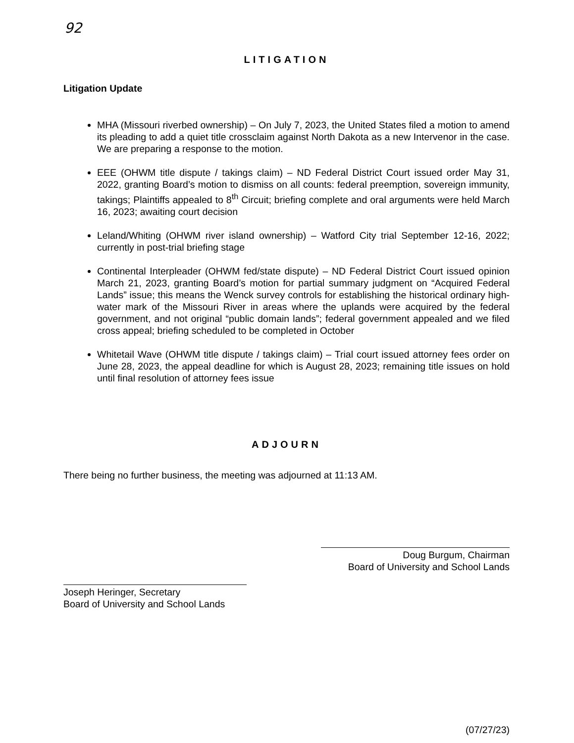92
LITIGATION
Litigation Update
MHA (Missouri riverbed ownership) – On July 7, 2023, the United States filed a motion to amend its pleading to add a quiet title crossclaim against North Dakota as a new Intervenor in the case. We are preparing a response to the motion.
EEE (OHWM title dispute / takings claim) – ND Federal District Court issued order May 31, 2022, granting Board’s motion to dismiss on all counts: federal preemption, sovereign immunity, takings; Plaintiffs appealed to 8<sup>th</sup> Circuit; briefing complete and oral arguments were held March 16, 2023; awaiting court decision
Leland/Whiting (OHWM river island ownership) – Watford City trial September 12-16, 2022; currently in post-trial briefing stage
Continental Interpleader (OHWM fed/state dispute) – ND Federal District Court issued opinion March 21, 2023, granting Board’s motion for partial summary judgment on “Acquired Federal Lands” issue; this means the Wenck survey controls for establishing the historical ordinary high-water mark of the Missouri River in areas where the uplands were acquired by the federal government, and not original “public domain lands”; federal government appealed and we filed cross appeal; briefing scheduled to be completed in October
Whitetail Wave (OHWM title dispute / takings claim) – Trial court issued attorney fees order on June 28, 2023, the appeal deadline for which is August 28, 2023; remaining title issues on hold until final resolution of attorney fees issue
ADJOURN
There being no further business, the meeting was adjourned at 11:13 AM.
Doug Burgum, Chairman
Board of University and School Lands
Joseph Heringer, Secretary
Board of University and School Lands
(07/27/23)